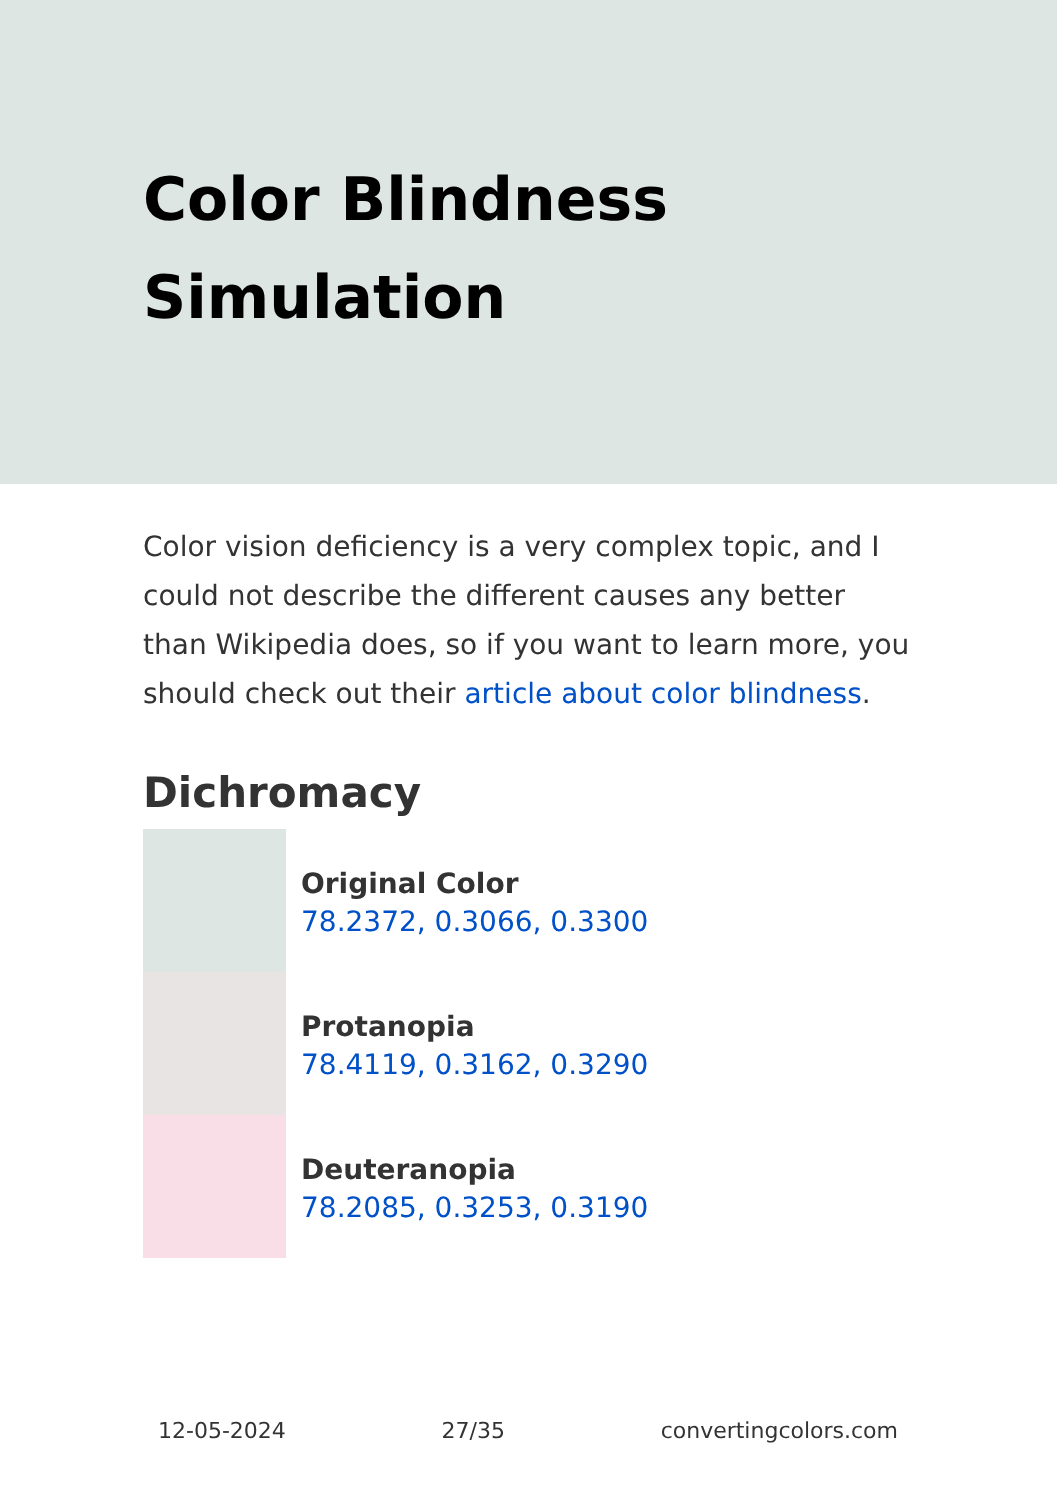Color Blindness Simulation
Color vision deficiency is a very complex topic, and I could not describe the different causes any better than Wikipedia does, so if you want to learn more, you should check out their article about color blindness.
Dichromacy
Original Color
78.2372, 0.3066, 0.3300
Protanopia
78.4119, 0.3162, 0.3290
Deuteranopia
78.2085, 0.3253, 0.3190
12-05-2024 27/35 convertingcolors.com